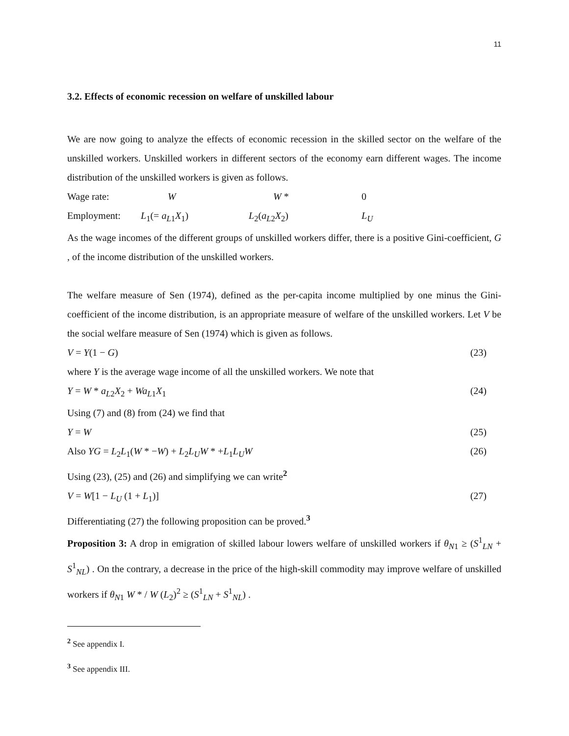11
3.2. Effects of economic recession on welfare of unskilled labour
We are now going to analyze the effects of economic recession in the skilled sector on the welfare of the unskilled workers. Unskilled workers in different sectors of the economy earn different wages. The income distribution of the unskilled workers is given as follows.
Wage rate: W W * 0
Employment: L<sub>1</sub>(= a<sub>L1</sub>X<sub>1</sub>) L<sub>2</sub>(a<sub>L2</sub>X<sub>2</sub>) L<sub>U</sub>
As the wage incomes of the different groups of unskilled workers differ, there is a positive Gini-coefficient, G , of the income distribution of the unskilled workers.
The welfare measure of Sen (1974), defined as the per-capita income multiplied by one minus the Gini-coefficient of the income distribution, is an appropriate measure of welfare of the unskilled workers. Let V be the social welfare measure of Sen (1974) which is given as follows.
V = Y(1 − G) (23)
where Y is the average wage income of all the unskilled workers. We note that
Y = W * a<sub>L2</sub>X<sub>2</sub> + Wa<sub>L1</sub>X<sub>1</sub> (24)
Using (7) and (8) from (24) we find that
Y = W (25)
Also YG = L<sub>2</sub>L<sub>1</sub>(W * −W) + L<sub>2</sub>L<sub>U</sub> W * +L<sub>1</sub>L<sub>U</sub> W (26)
Using (23), (25) and (26) and simplifying we can write<sup>2</sup>
V = W[1 − L<sub>U</sub> (1 + L<sub>1</sub>)] (27)
Differentiating (27) the following proposition can be proved.<sup>3</sup>
Proposition 3: A drop in emigration of skilled labour lowers welfare of unskilled workers if θ<sub>N1</sub> ≥ (S<sup>1</sup><sub>LN</sub> + S<sup>1</sup><sub>NL</sub>) . On the contrary, a decrease in the price of the high-skill commodity may improve welfare of unskilled workers if θ<sub>N1</sub> W * / W (L<sub>2</sub>)<sup>2</sup> ≥ (S<sup>1</sup><sub>LN</sub> + S<sup>1</sup><sub>NL</sub>) .
<sup>2</sup> See appendix I.
<sup>3</sup> See appendix III.